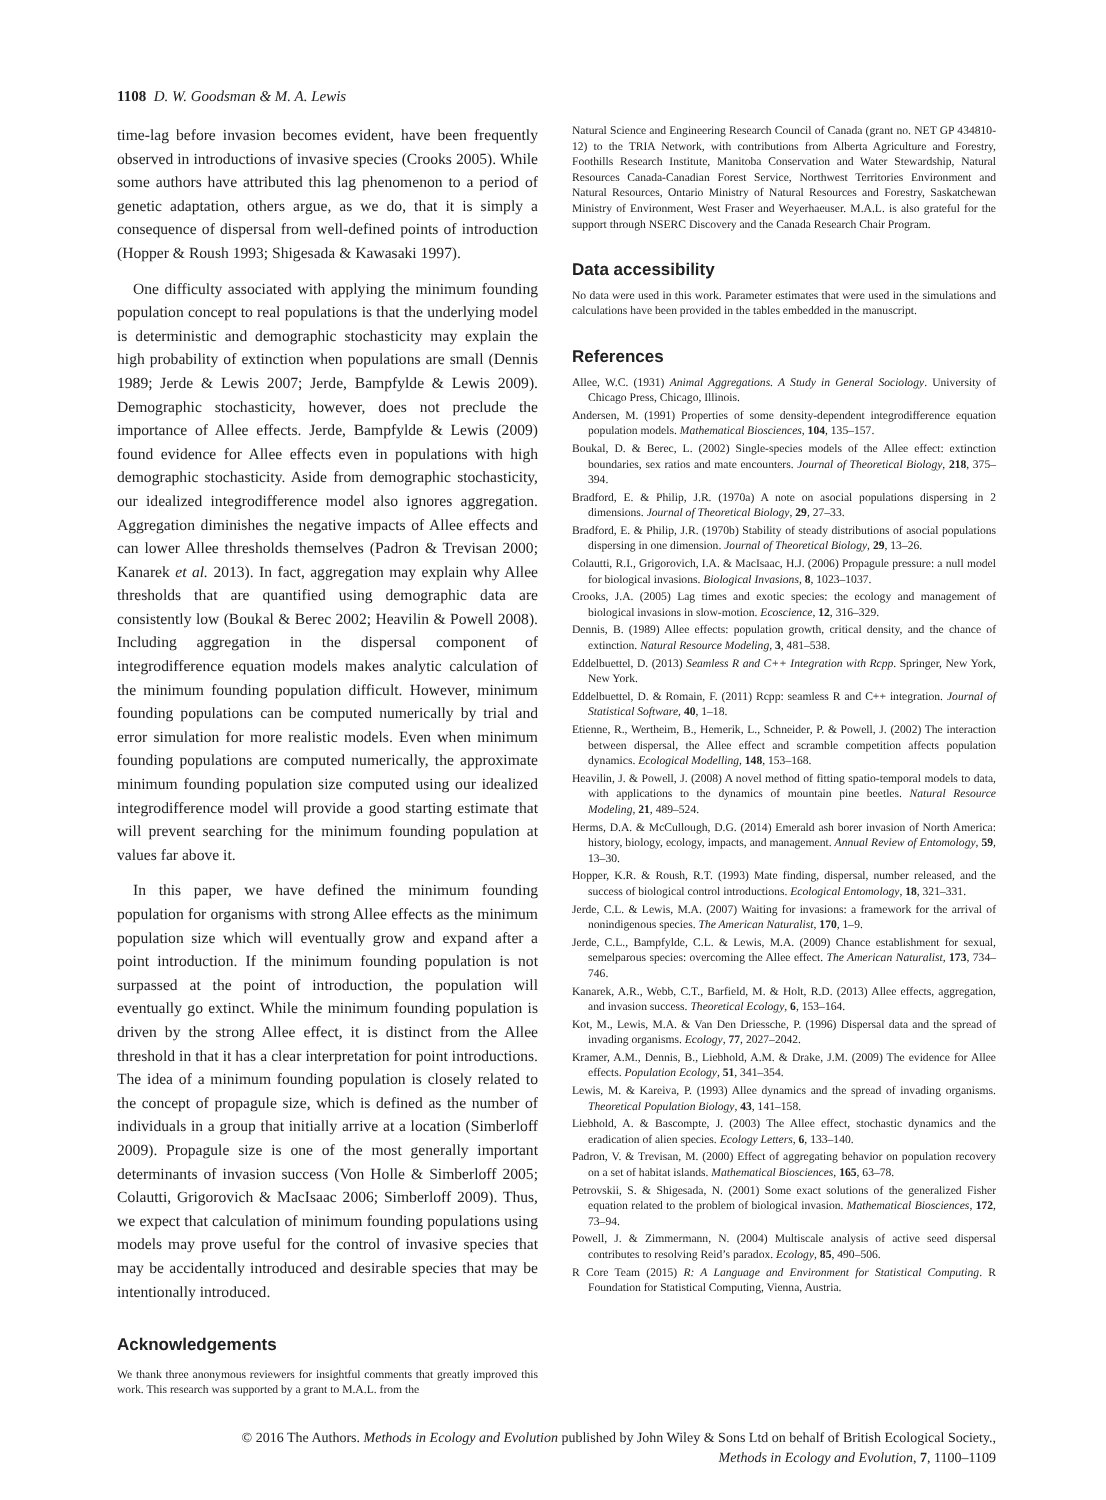1108 D. W. Goodsman & M. A. Lewis
time-lag before invasion becomes evident, have been frequently observed in introductions of invasive species (Crooks 2005). While some authors have attributed this lag phenomenon to a period of genetic adaptation, others argue, as we do, that it is simply a consequence of dispersal from well-defined points of introduction (Hopper & Roush 1993; Shigesada & Kawasaki 1997).
One difficulty associated with applying the minimum founding population concept to real populations is that the underlying model is deterministic and demographic stochasticity may explain the high probability of extinction when populations are small (Dennis 1989; Jerde & Lewis 2007; Jerde, Bampfylde & Lewis 2009). Demographic stochasticity, however, does not preclude the importance of Allee effects. Jerde, Bampfylde & Lewis (2009) found evidence for Allee effects even in populations with high demographic stochasticity. Aside from demographic stochasticity, our idealized integrodifference model also ignores aggregation. Aggregation diminishes the negative impacts of Allee effects and can lower Allee thresholds themselves (Padron & Trevisan 2000; Kanarek et al. 2013). In fact, aggregation may explain why Allee thresholds that are quantified using demographic data are consistently low (Boukal & Berec 2002; Heavilin & Powell 2008). Including aggregation in the dispersal component of integrodifference equation models makes analytic calculation of the minimum founding population difficult. However, minimum founding populations can be computed numerically by trial and error simulation for more realistic models. Even when minimum founding populations are computed numerically, the approximate minimum founding population size computed using our idealized integrodifference model will provide a good starting estimate that will prevent searching for the minimum founding population at values far above it.
In this paper, we have defined the minimum founding population for organisms with strong Allee effects as the minimum population size which will eventually grow and expand after a point introduction. If the minimum founding population is not surpassed at the point of introduction, the population will eventually go extinct. While the minimum founding population is driven by the strong Allee effect, it is distinct from the Allee threshold in that it has a clear interpretation for point introductions. The idea of a minimum founding population is closely related to the concept of propagule size, which is defined as the number of individuals in a group that initially arrive at a location (Simberloff 2009). Propagule size is one of the most generally important determinants of invasion success (Von Holle & Simberloff 2005; Colautti, Grigorovich & MacIsaac 2006; Simberloff 2009). Thus, we expect that calculation of minimum founding populations using models may prove useful for the control of invasive species that may be accidentally introduced and desirable species that may be intentionally introduced.
Acknowledgements
We thank three anonymous reviewers for insightful comments that greatly improved this work. This research was supported by a grant to M.A.L. from the
Natural Science and Engineering Research Council of Canada (grant no. NET GP 434810-12) to the TRIA Network, with contributions from Alberta Agriculture and Forestry, Foothills Research Institute, Manitoba Conservation and Water Stewardship, Natural Resources Canada-Canadian Forest Service, Northwest Territories Environment and Natural Resources, Ontario Ministry of Natural Resources and Forestry, Saskatchewan Ministry of Environment, West Fraser and Weyerhaeuser. M.A.L. is also grateful for the support through NSERC Discovery and the Canada Research Chair Program.
Data accessibility
No data were used in this work. Parameter estimates that were used in the simulations and calculations have been provided in the tables embedded in the manuscript.
References
Allee, W.C. (1931) Animal Aggregations. A Study in General Sociology. University of Chicago Press, Chicago, Illinois.
Andersen, M. (1991) Properties of some density-dependent integrodifference equation population models. Mathematical Biosciences, 104, 135–157.
Boukal, D. & Berec, L. (2002) Single-species models of the Allee effect: extinction boundaries, sex ratios and mate encounters. Journal of Theoretical Biology, 218, 375–394.
Bradford, E. & Philip, J.R. (1970a) A note on asocial populations dispersing in 2 dimensions. Journal of Theoretical Biology, 29, 27–33.
Bradford, E. & Philip, J.R. (1970b) Stability of steady distributions of asocial populations dispersing in one dimension. Journal of Theoretical Biology, 29, 13–26.
Colautti, R.I., Grigorovich, I.A. & MacIsaac, H.J. (2006) Propagule pressure: a null model for biological invasions. Biological Invasions, 8, 1023–1037.
Crooks, J.A. (2005) Lag times and exotic species: the ecology and management of biological invasions in slow-motion. Ecoscience, 12, 316–329.
Dennis, B. (1989) Allee effects: population growth, critical density, and the chance of extinction. Natural Resource Modeling, 3, 481–538.
Eddelbuettel, D. (2013) Seamless R and C++ Integration with Rcpp. Springer, New York, New York.
Eddelbuettel, D. & Romain, F. (2011) Rcpp: seamless R and C++ integration. Journal of Statistical Software, 40, 1–18.
Etienne, R., Wertheim, B., Hemerik, L., Schneider, P. & Powell, J. (2002) The interaction between dispersal, the Allee effect and scramble competition affects population dynamics. Ecological Modelling, 148, 153–168.
Heavilin, J. & Powell, J. (2008) A novel method of fitting spatio-temporal models to data, with applications to the dynamics of mountain pine beetles. Natural Resource Modeling, 21, 489–524.
Herms, D.A. & McCullough, D.G. (2014) Emerald ash borer invasion of North America: history, biology, ecology, impacts, and management. Annual Review of Entomology, 59, 13–30.
Hopper, K.R. & Roush, R.T. (1993) Mate finding, dispersal, number released, and the success of biological control introductions. Ecological Entomology, 18, 321–331.
Jerde, C.L. & Lewis, M.A. (2007) Waiting for invasions: a framework for the arrival of nonindigenous species. The American Naturalist, 170, 1–9.
Jerde, C.L., Bampfylde, C.L. & Lewis, M.A. (2009) Chance establishment for sexual, semelparous species: overcoming the Allee effect. The American Naturalist, 173, 734–746.
Kanarek, A.R., Webb, C.T., Barfield, M. & Holt, R.D. (2013) Allee effects, aggregation, and invasion success. Theoretical Ecology, 6, 153–164.
Kot, M., Lewis, M.A. & Van Den Driessche, P. (1996) Dispersal data and the spread of invading organisms. Ecology, 77, 2027–2042.
Kramer, A.M., Dennis, B., Liebhold, A.M. & Drake, J.M. (2009) The evidence for Allee effects. Population Ecology, 51, 341–354.
Lewis, M. & Kareiva, P. (1993) Allee dynamics and the spread of invading organisms. Theoretical Population Biology, 43, 141–158.
Liebhold, A. & Bascompte, J. (2003) The Allee effect, stochastic dynamics and the eradication of alien species. Ecology Letters, 6, 133–140.
Padron, V. & Trevisan, M. (2000) Effect of aggregating behavior on population recovery on a set of habitat islands. Mathematical Biosciences, 165, 63–78.
Petrovskii, S. & Shigesada, N. (2001) Some exact solutions of the generalized Fisher equation related to the problem of biological invasion. Mathematical Biosciences, 172, 73–94.
Powell, J. & Zimmermann, N. (2004) Multiscale analysis of active seed dispersal contributes to resolving Reid’s paradox. Ecology, 85, 490–506.
R Core Team (2015) R: A Language and Environment for Statistical Computing. R Foundation for Statistical Computing, Vienna, Austria.
© 2016 The Authors. Methods in Ecology and Evolution published by John Wiley & Sons Ltd on behalf of British Ecological Society.,
Methods in Ecology and Evolution, 7, 1100–1109